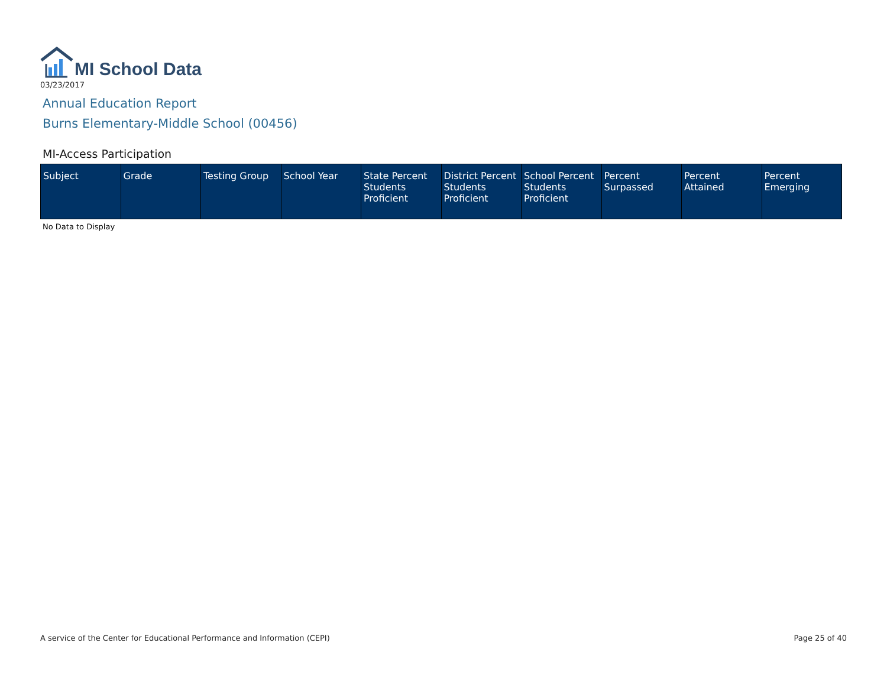MI School Data
03/23/2017
Annual Education Report
Burns Elementary-Middle School (00456)
MI-Access Participation
| Subject | Grade | Testing Group | School Year | State Percent Students Proficient | District Percent Students Proficient | School Percent Students Proficient | Percent Surpassed | Percent Attained | Percent Emerging |
| --- | --- | --- | --- | --- | --- | --- | --- | --- | --- |
No Data to Display
A service of the Center for Educational Performance and Information (CEPI) Page 25 of 40